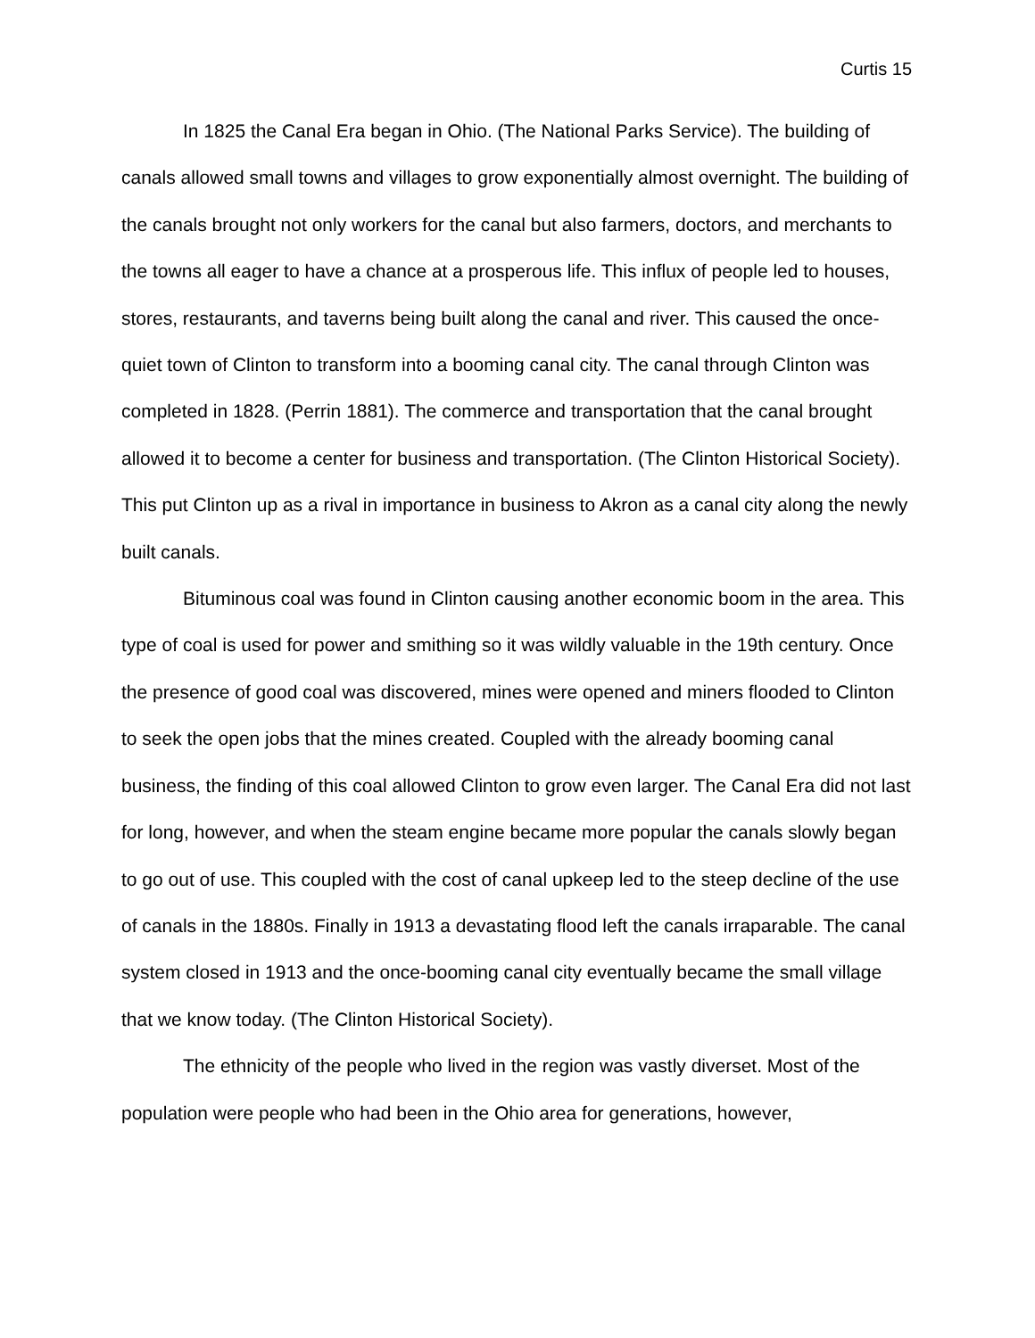Curtis 15
In 1825 the Canal Era began in Ohio. (The National Parks Service). The building of canals allowed small towns and villages to grow exponentially almost overnight. The building of the canals brought not only workers for the canal but also farmers, doctors, and merchants to the towns all eager to have a chance at a prosperous life. This influx of people led to houses, stores, restaurants, and taverns being built along the canal and river. This caused the once-quiet town of Clinton to transform into a booming canal city. The canal through Clinton was completed in 1828. (Perrin 1881). The commerce and transportation that the canal brought allowed it to become a center for business and transportation. (The Clinton Historical Society). This put Clinton up as a rival in importance in business to Akron as a canal city along the newly built canals.
Bituminous coal was found in Clinton causing another economic boom in the area. This type of coal is used for power and smithing so it was wildly valuable in the 19th century. Once the presence of good coal was discovered, mines were opened and miners flooded to Clinton to seek the open jobs that the mines created. Coupled with the already booming canal business, the finding of this coal allowed Clinton to grow even larger. The Canal Era did not last for long, however, and when the steam engine became more popular the canals slowly began to go out of use. This coupled with the cost of canal upkeep led to the steep decline of the use of canals in the 1880s. Finally in 1913 a devastating flood left the canals irraparable. The canal system closed in 1913 and the once-booming canal city eventually became the small village that we know today. (The Clinton Historical Society).
The ethnicity of the people who lived in the region was vastly diverset. Most of the population were people who had been in the Ohio area for generations, however,